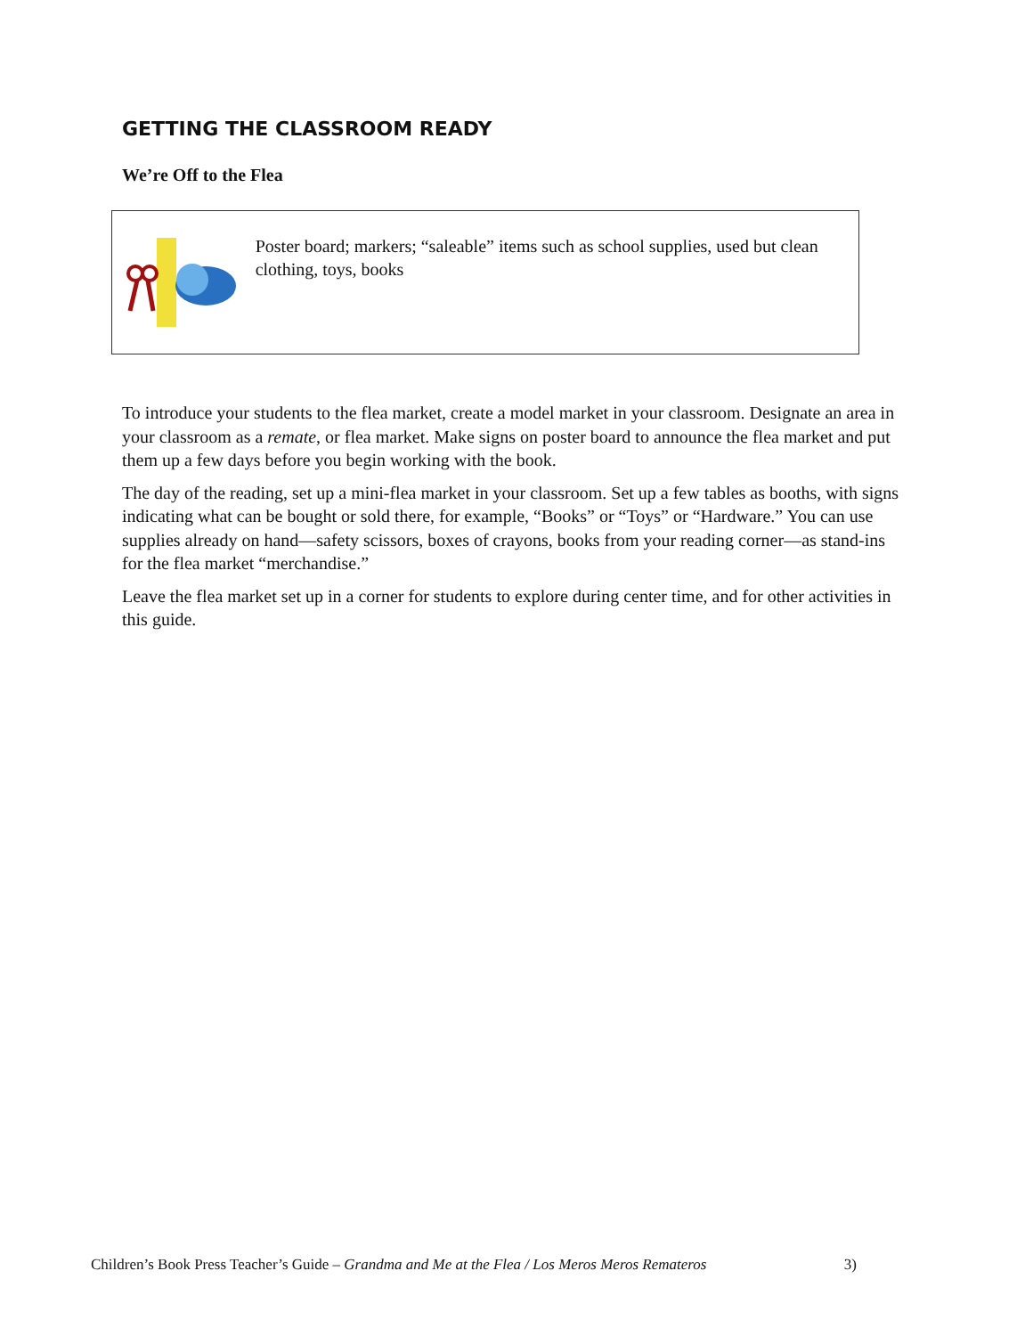GETTING THE CLASSROOM READY
We’re Off to the Flea
Poster board; markers; “saleable” items such as school supplies, used but clean clothing, toys, books
To introduce your students to the flea market, create a model market in your classroom. Designate an area in your classroom as a remate, or flea market. Make signs on poster board to announce the flea market and put them up a few days before you begin working with the book.
The day of the reading, set up a mini-flea market in your classroom. Set up a few tables as booths, with signs indicating what can be bought or sold there, for example, “Books” or “Toys” or “Hardware.” You can use supplies already on hand—safety scissors, boxes of crayons, books from your reading corner—as stand-ins for the flea market “merchandise.”
Leave the flea market set up in a corner for students to explore during center time, and for other activities in this guide.
Children’s Book Press Teacher’s Guide – Grandma and Me at the Flea / Los Meros Meros Remateros 3)